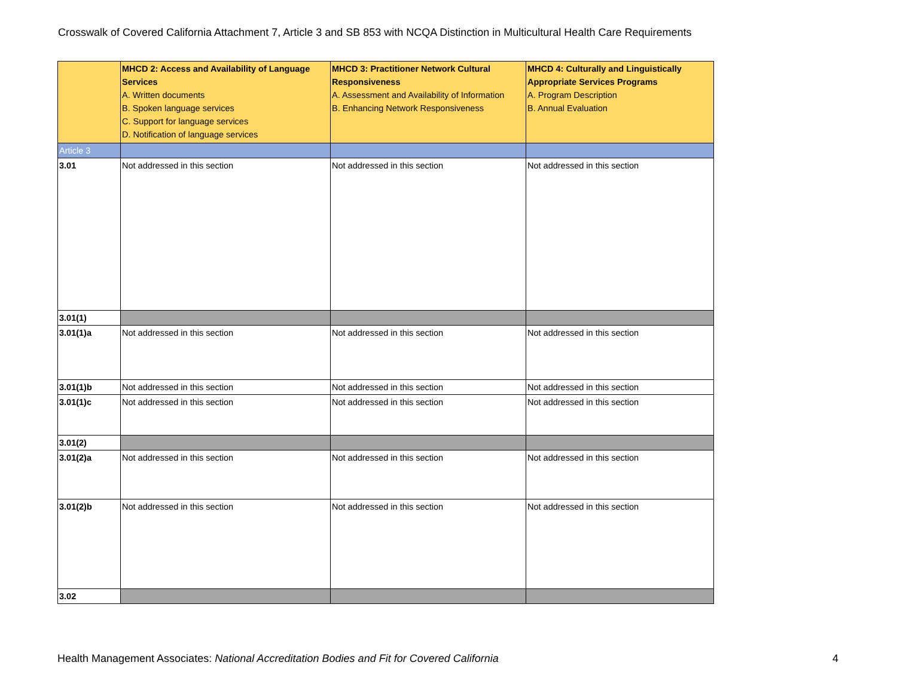Crosswalk of Covered California Attachment 7, Article 3 and SB 853 with NCQA Distinction in Multicultural Health Care Requirements
| | MHCD 2: Access and Availability of Language Services A. Written documents B. Spoken language services C. Support for language services D. Notification of language services | MHCD 3: Practitioner Network Cultural Responsiveness A. Assessment and Availability of Information B. Enhancing Network Responsiveness | MHCD 4: Culturally and Linguistically Appropriate Services Programs A. Program Description B. Annual Evaluation |
| --- | --- | --- | --- |
| Article 3 | | | |
| 3.01 | Not addressed in this section | Not addressed in this section | Not addressed in this section |
| 3.01(1) | | | |
| 3.01(1)a | Not addressed in this section | Not addressed in this section | Not addressed in this section |
| 3.01(1)b | Not addressed in this section | Not addressed in this section | Not addressed in this section |
| 3.01(1)c | Not addressed in this section | Not addressed in this section | Not addressed in this section |
| 3.01(2) | | | |
| 3.01(2)a | Not addressed in this section | Not addressed in this section | Not addressed in this section |
| 3.01(2)b | Not addressed in this section | Not addressed in this section | Not addressed in this section |
| 3.02 | | | |
Health Management Associates: National Accreditation Bodies and Fit for Covered California
4